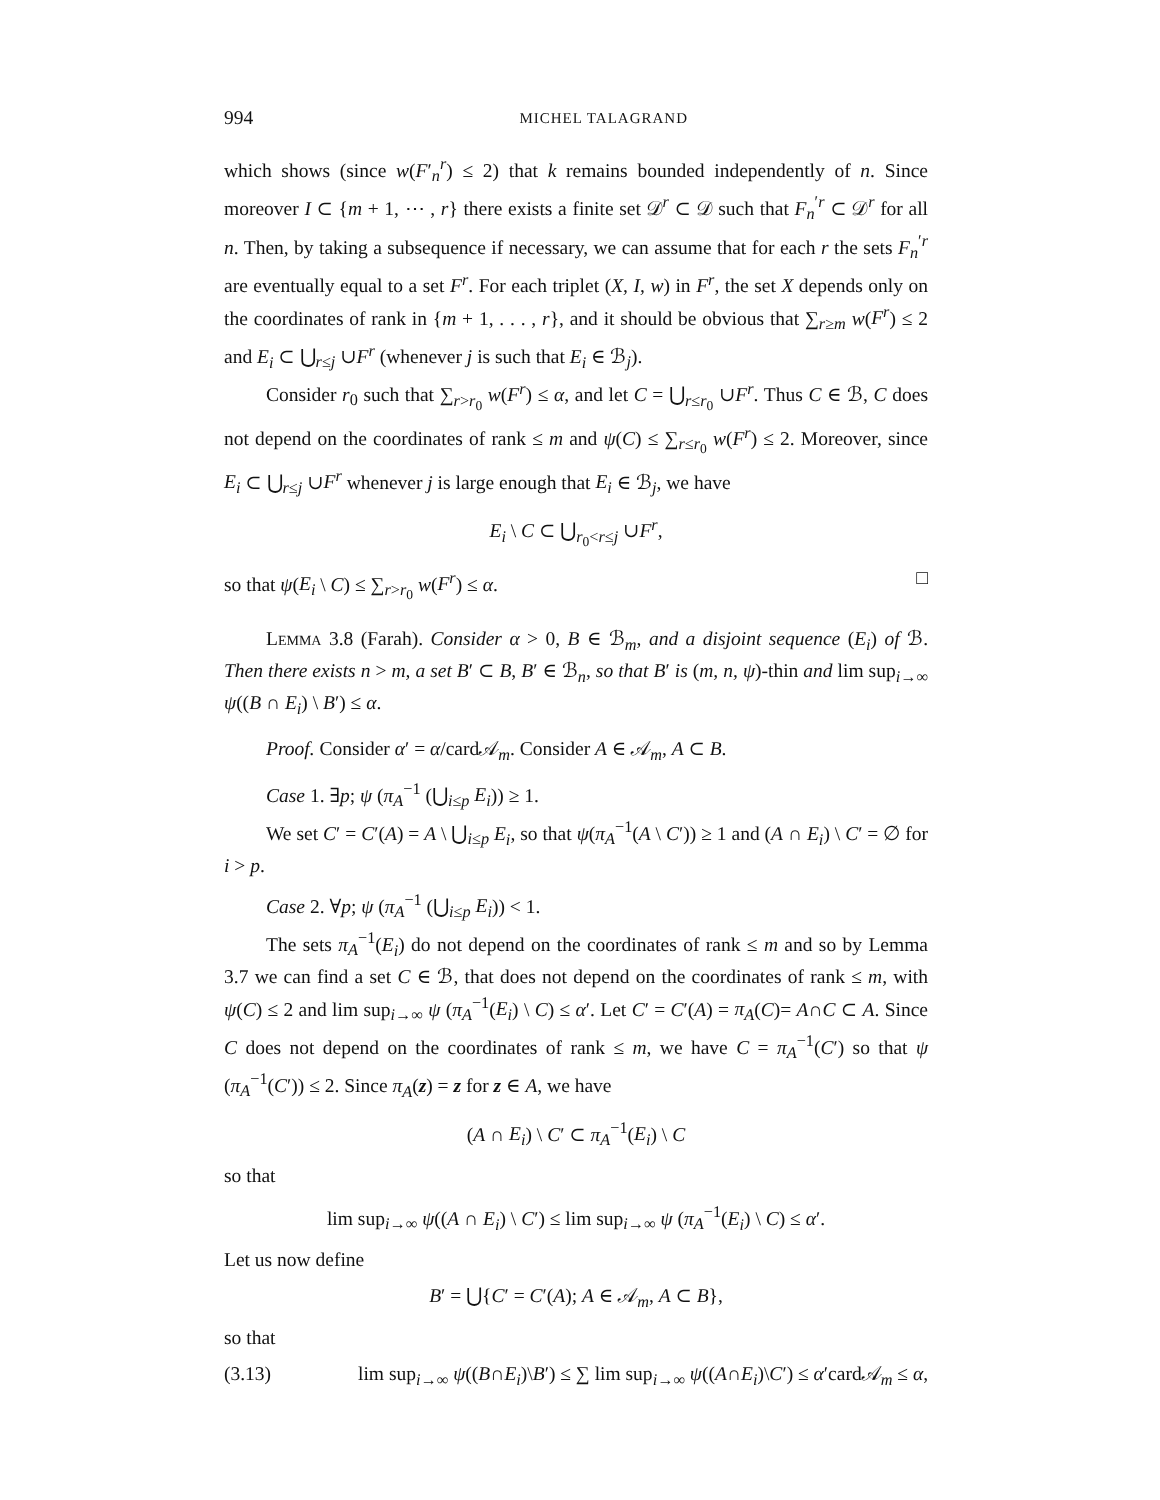994 MICHEL TALAGRAND
which shows (since w(F′<sub>n</sub><sup>r</sup>) ≤ 2) that k remains bounded independently of n. Since moreover I ⊂ {m + 1, ⋯ , r} there exists a finite set 𝒟<sup>r</sup> ⊂ 𝒟 such that F<sub>n</sub><sup>′r</sup> ⊂ 𝒟<sup>r</sup> for all n. Then, by taking a subsequence if necessary, we can assume that for each r the sets F<sub>n</sub><sup>′r</sup> are eventually equal to a set F<sup>r</sup>. For each triplet (X, I, w) in F<sup>r</sup>, the set X depends only on the coordinates of rank in {m + 1, . . . , r}, and it should be obvious that ∑<sub>r≥m</sub> w(F<sup>r</sup>) ≤ 2 and E<sub>i</sub> ⊂ ⋃<sub>r≤j</sub> ∪F<sup>r</sup> (whenever j is such that E<sub>i</sub> ∈ ℬ<sub>j</sub>).
Consider r<sub>0</sub> such that ∑<sub>r>r<sub>0</sub></sub> w(F<sup>r</sup>) ≤ α, and let C = ⋃<sub>r≤r<sub>0</sub></sub> ∪F<sup>r</sup>. Thus C ∈ ℬ, C does not depend on the coordinates of rank ≤ m and ψ(C) ≤ ∑<sub>r≤r<sub>0</sub></sub> w(F<sup>r</sup>) ≤ 2. Moreover, since E<sub>i</sub> ⊂ ⋃<sub>r≤j</sub> ∪F<sup>r</sup> whenever j is large enough that E<sub>i</sub> ∈ ℬ<sub>j</sub>, we have
E<sub>i</sub> \ C ⊂ ⋃<sub>r<sub>0</sub><r≤j</sub> ∪F<sup>r</sup>,
so that ψ(E<sub>i</sub> \ C) ≤ ∑<sub>r>r<sub>0</sub></sub> w(F<sup>r</sup>) ≤ α. □
Lemma 3.8 (Farah). Consider α > 0, B ∈ ℬ<sub>m</sub>, and a disjoint sequence (E<sub>i</sub>) of ℬ. Then there exists n > m, a set B′ ⊂ B, B′ ∈ ℬ<sub>n</sub>, so that B′ is (m, n, ψ)-thin and lim sup<sub>i→∞</sub> ψ((B ∩ E<sub>i</sub>) \ B′) ≤ α.
Proof. Consider α′ = α/card𝒜<sub>m</sub>. Consider A ∈ 𝒜<sub>m</sub>, A ⊂ B.
Case 1. ∃p; ψ (π<sub>A</sub><sup>−1</sup> (⋃<sub>i≤p</sub> E<sub>i</sub>)) ≥ 1.
We set C′ = C′(A) = A \ ⋃<sub>i≤p</sub> E<sub>i</sub>, so that ψ(π<sub>A</sub><sup>−1</sup>(A \ C′)) ≥ 1 and (A ∩ E<sub>i</sub>) \ C′ = ∅ for i > p.
Case 2. ∀p; ψ (π<sub>A</sub><sup>−1</sup> (⋃<sub>i≤p</sub> E<sub>i</sub>)) < 1.
The sets π<sub>A</sub><sup>−1</sup>(E<sub>i</sub>) do not depend on the coordinates of rank ≤ m and so by Lemma 3.7 we can find a set C ∈ ℬ, that does not depend on the coordinates of rank ≤ m, with ψ(C) ≤ 2 and lim sup<sub>i→∞</sub> ψ (π<sub>A</sub><sup>−1</sup>(E<sub>i</sub>) \ C) ≤ α′. Let C′ = C′(A) = π<sub>A</sub>(C)= A∩C ⊂ A. Since C does not depend on the coordinates of rank ≤ m, we have C = π<sub>A</sub><sup>−1</sup>(C′) so that ψ (π<sub>A</sub><sup>−1</sup>(C′)) ≤ 2. Since π<sub>A</sub>(z) = z for z ∈ A, we have
(A ∩ E<sub>i</sub>) \ C′ ⊂ π<sub>A</sub><sup>−1</sup>(E<sub>i</sub>) \ C
so that
lim sup<sub>i→∞</sub> ψ((A ∩ E<sub>i</sub>) \ C′) ≤ lim sup<sub>i→∞</sub> ψ (π<sub>A</sub><sup>−1</sup>(E<sub>i</sub>) \ C) ≤ α′.
Let us now define
B′ = ⋃{C′ = C′(A); A ∈ 𝒜<sub>m</sub>, A ⊂ B},
so that
(3.13) lim sup<sub>i→∞</sub> ψ((B∩E<sub>i</sub>)\B′) ≤ ∑ lim sup<sub>i→∞</sub> ψ((A∩E<sub>i</sub>)\C′) ≤ α′card𝒜<sub>m</sub> ≤ α,